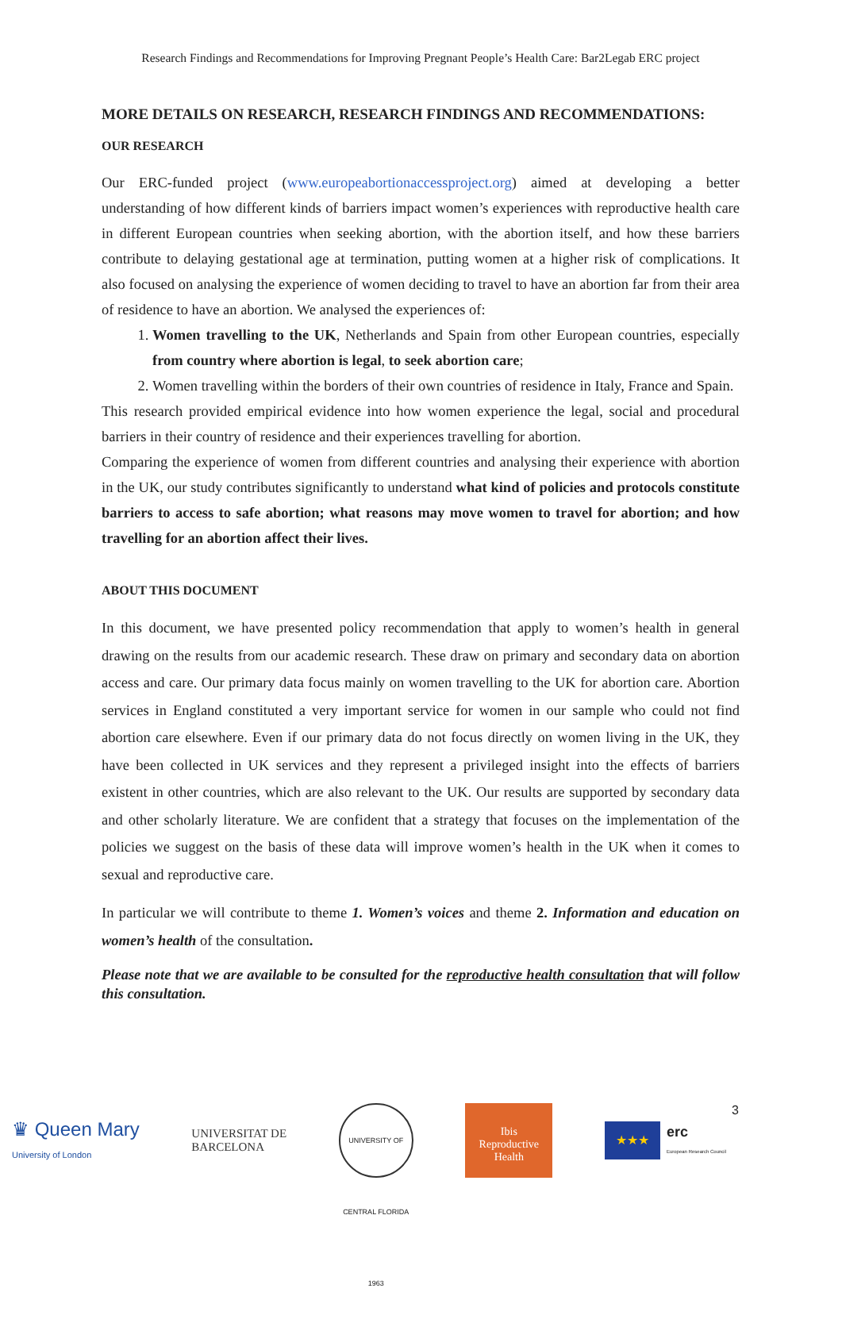Research Findings and Recommendations for Improving Pregnant People’s Health Care: Bar2Legab ERC project
MORE DETAILS ON RESEARCH, RESEARCH FINDINGS AND RECOMMENDATIONS:
OUR RESEARCH
Our ERC-funded project (www.europeabortionaccessproject.org) aimed at developing a better understanding of how different kinds of barriers impact women’s experiences with reproductive health care in different European countries when seeking abortion, with the abortion itself, and how these barriers contribute to delaying gestational age at termination, putting women at a higher risk of complications. It also focused on analysing the experience of women deciding to travel to have an abortion far from their area of residence to have an abortion. We analysed the experiences of:
1. Women travelling to the UK, Netherlands and Spain from other European countries, especially from country where abortion is legal, to seek abortion care;
2. Women travelling within the borders of their own countries of residence in Italy, France and Spain.
This research provided empirical evidence into how women experience the legal, social and procedural barriers in their country of residence and their experiences travelling for abortion.
Comparing the experience of women from different countries and analysing their experience with abortion in the UK, our study contributes significantly to understand what kind of policies and protocols constitute barriers to access to safe abortion; what reasons may move women to travel for abortion; and how travelling for an abortion affect their lives.
ABOUT THIS DOCUMENT
In this document, we have presented policy recommendation that apply to women’s health in general drawing on the results from our academic research. These draw on primary and secondary data on abortion access and care. Our primary data focus mainly on women travelling to the UK for abortion care. Abortion services in England constituted a very important service for women in our sample who could not find abortion care elsewhere. Even if our primary data do not focus directly on women living in the UK, they have been collected in UK services and they represent a privileged insight into the effects of barriers existent in other countries, which are also relevant to the UK. Our results are supported by secondary data and other scholarly literature. We are confident that a strategy that focuses on the implementation of the policies we suggest on the basis of these data will improve women’s health in the UK when it comes to sexual and reproductive care.
In particular we will contribute to theme 1. Women’s voices and theme 2. Information and education on women’s health of the consultation.
Please note that we are available to be consulted for the reproductive health consultation that will follow this consultation.
♛ Queen Mary
University of London
UNIVERSITAT DE
BARCELONA
UNIVERSITY OF CENTRAL FLORIDA 1963
Ibis
Reproductive
Health
★★★
erc
European Research Council
3